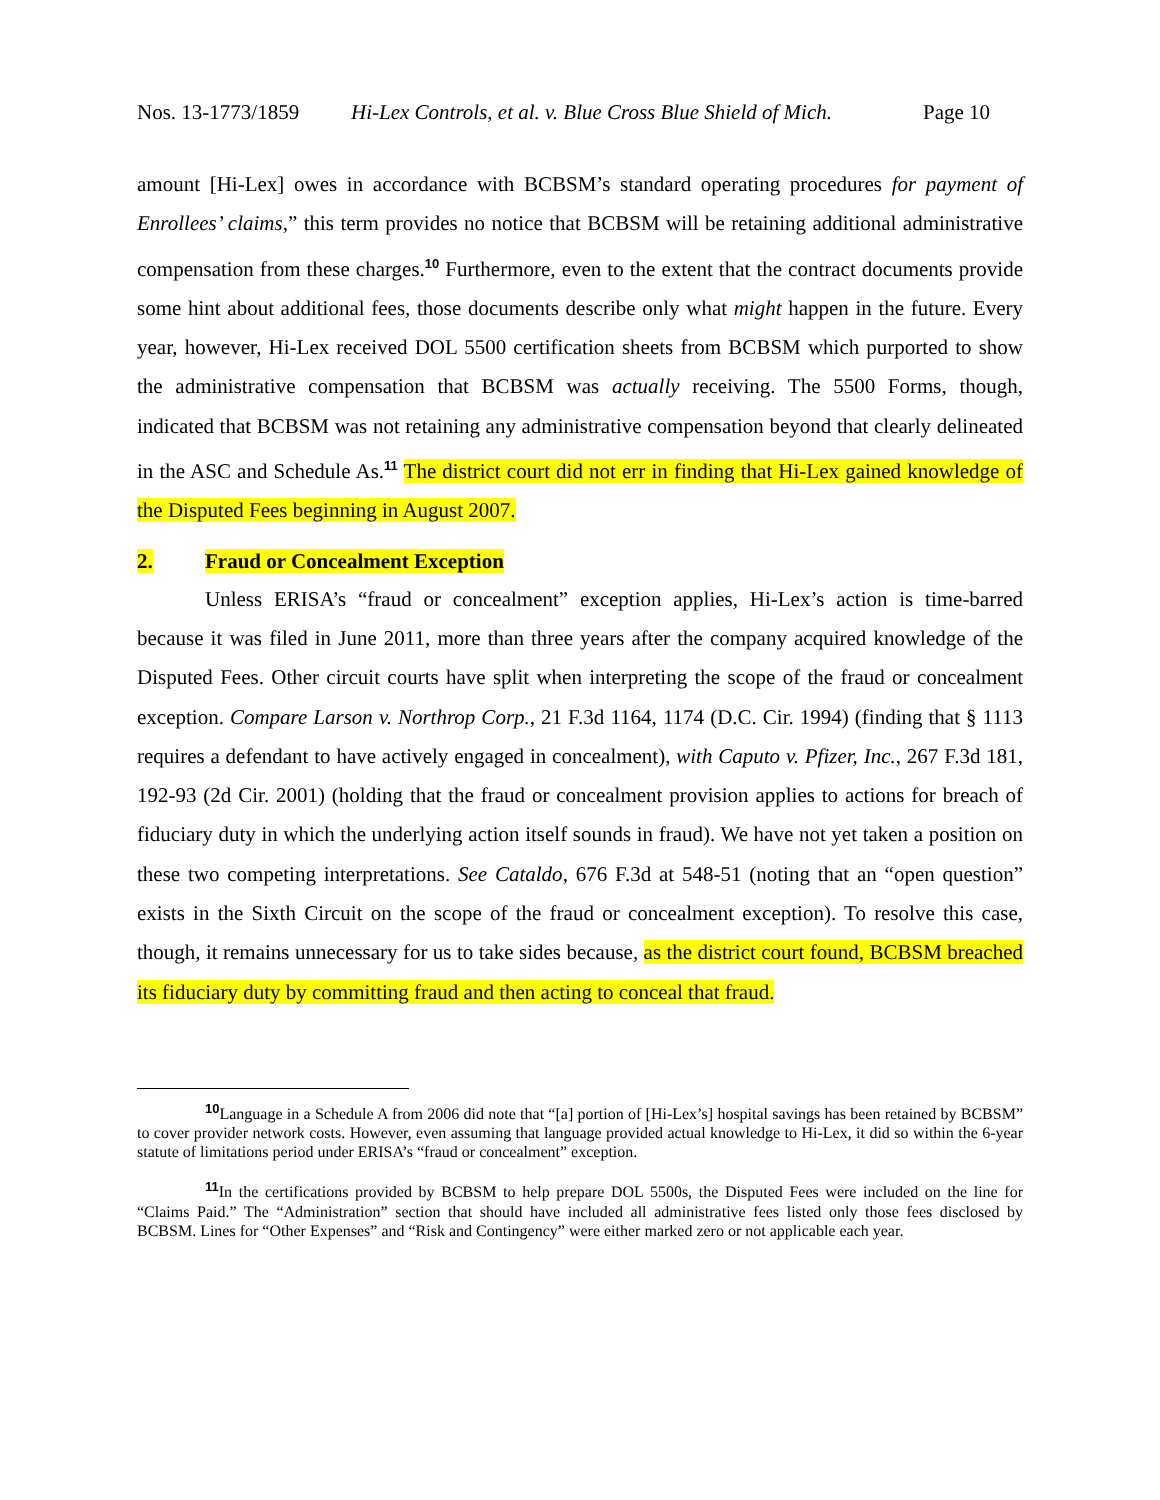Nos. 13-1773/1859 Hi-Lex Controls, et al. v. Blue Cross Blue Shield of Mich. Page 10
amount [Hi-Lex] owes in accordance with BCBSM’s standard operating procedures for payment of Enrollees’ claims,” this term provides no notice that BCBSM will be retaining additional administrative compensation from these charges.<sup>10</sup> Furthermore, even to the extent that the contract documents provide some hint about additional fees, those documents describe only what might happen in the future. Every year, however, Hi-Lex received DOL 5500 certification sheets from BCBSM which purported to show the administrative compensation that BCBSM was actually receiving. The 5500 Forms, though, indicated that BCBSM was not retaining any administrative compensation beyond that clearly delineated in the ASC and Schedule As.<sup>11</sup> The district court did not err in finding that Hi-Lex gained knowledge of the Disputed Fees beginning in August 2007.
2. Fraud or Concealment Exception
Unless ERISA’s “fraud or concealment” exception applies, Hi-Lex’s action is time-barred because it was filed in June 2011, more than three years after the company acquired knowledge of the Disputed Fees. Other circuit courts have split when interpreting the scope of the fraud or concealment exception. Compare Larson v. Northrop Corp., 21 F.3d 1164, 1174 (D.C. Cir. 1994) (finding that § 1113 requires a defendant to have actively engaged in concealment), with Caputo v. Pfizer, Inc., 267 F.3d 181, 192-93 (2d Cir. 2001) (holding that the fraud or concealment provision applies to actions for breach of fiduciary duty in which the underlying action itself sounds in fraud). We have not yet taken a position on these two competing interpretations. See Cataldo, 676 F.3d at 548-51 (noting that an “open question” exists in the Sixth Circuit on the scope of the fraud or concealment exception). To resolve this case, though, it remains unnecessary for us to take sides because, as the district court found, BCBSM breached its fiduciary duty by committing fraud and then acting to conceal that fraud.
<sup>10</sup> Language in a Schedule A from 2006 did note that “[a] portion of [Hi-Lex’s] hospital savings has been retained by BCBSM” to cover provider network costs. However, even assuming that language provided actual knowledge to Hi-Lex, it did so within the 6-year statute of limitations period under ERISA’s “fraud or concealment” exception.
<sup>11</sup> In the certifications provided by BCBSM to help prepare DOL 5500s, the Disputed Fees were included on the line for “Claims Paid.” The “Administration” section that should have included all administrative fees listed only those fees disclosed by BCBSM. Lines for “Other Expenses” and “Risk and Contingency” were either marked zero or not applicable each year.